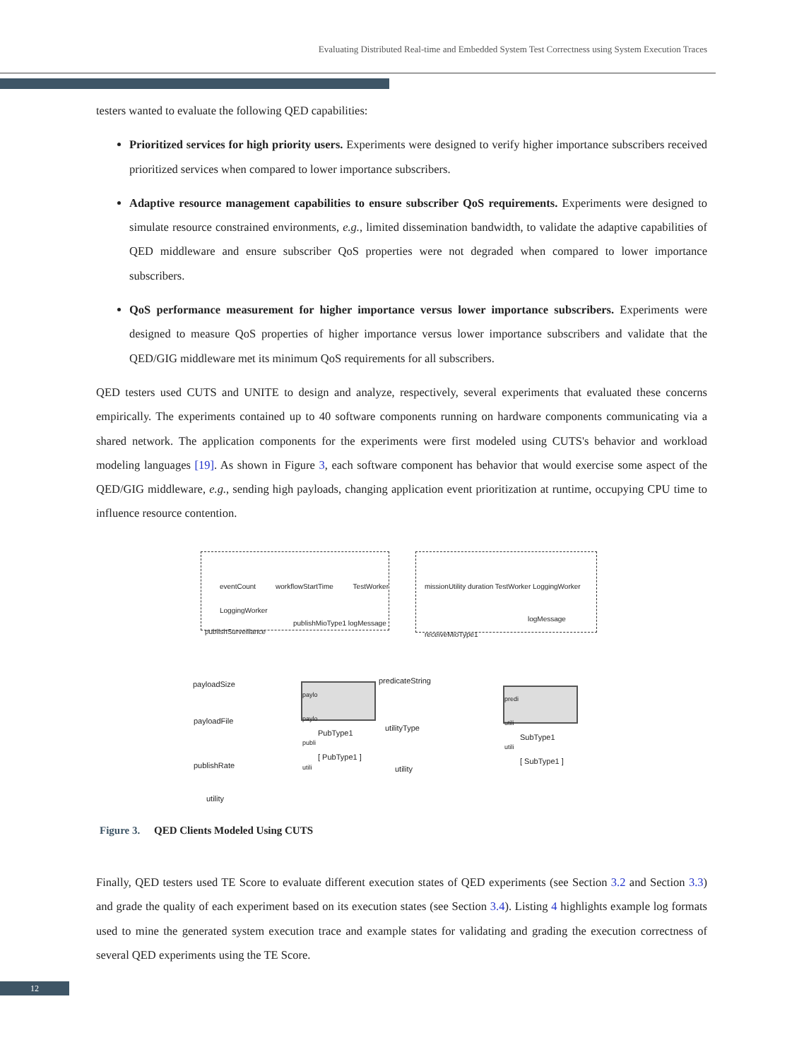Evaluating Distributed Real-time and Embedded System Test Correctness using System Execution Traces
testers wanted to evaluate the following QED capabilities:
Prioritized services for high priority users. Experiments were designed to verify higher importance subscribers received prioritized services when compared to lower importance subscribers.
Adaptive resource management capabilities to ensure subscriber QoS requirements. Experiments were designed to simulate resource constrained environments, e.g., limited dissemination bandwidth, to validate the adaptive capabilities of QED middleware and ensure subscriber QoS properties were not degraded when compared to lower importance subscribers.
QoS performance measurement for higher importance versus lower importance subscribers. Experiments were designed to measure QoS properties of higher importance versus lower importance subscribers and validate that the QED/GIG middleware met its minimum QoS requirements for all subscribers.
QED testers used CUTS and UNITE to design and analyze, respectively, several experiments that evaluated these concerns empirically. The experiments contained up to 40 software components running on hardware components communicating via a shared network. The application components for the experiments were first modeled using CUTS's behavior and workload modeling languages [19]. As shown in Figure 3, each software component has behavior that would exercise some aspect of the QED/GIG middleware, e.g., sending high payloads, changing application event prioritization at runtime, occupying CPU time to influence resource contention.
eventCount workflowStartTime TestWorker LoggingWorker
publishMioType1 logMessage
publishSurveillance
missionUtility duration TestWorker LoggingWorker
logMessage
receiveMioType1
paylo
paylo
publi
utili
PubType1
[ PubType1 ]
predi
utili
utili
SubType1
[ SubType1 ]
payloadSize
payloadFile
publishRate
utility
predicateString
utilityType
utility
Figure 3. QED Clients Modeled Using CUTS
Finally, QED testers used TE Score to evaluate different execution states of QED experiments (see Section 3.2 and Section 3.3) and grade the quality of each experiment based on its execution states (see Section 3.4). Listing 4 highlights example log formats used to mine the generated system execution trace and example states for validating and grading the execution correctness of several QED experiments using the TE Score.
12